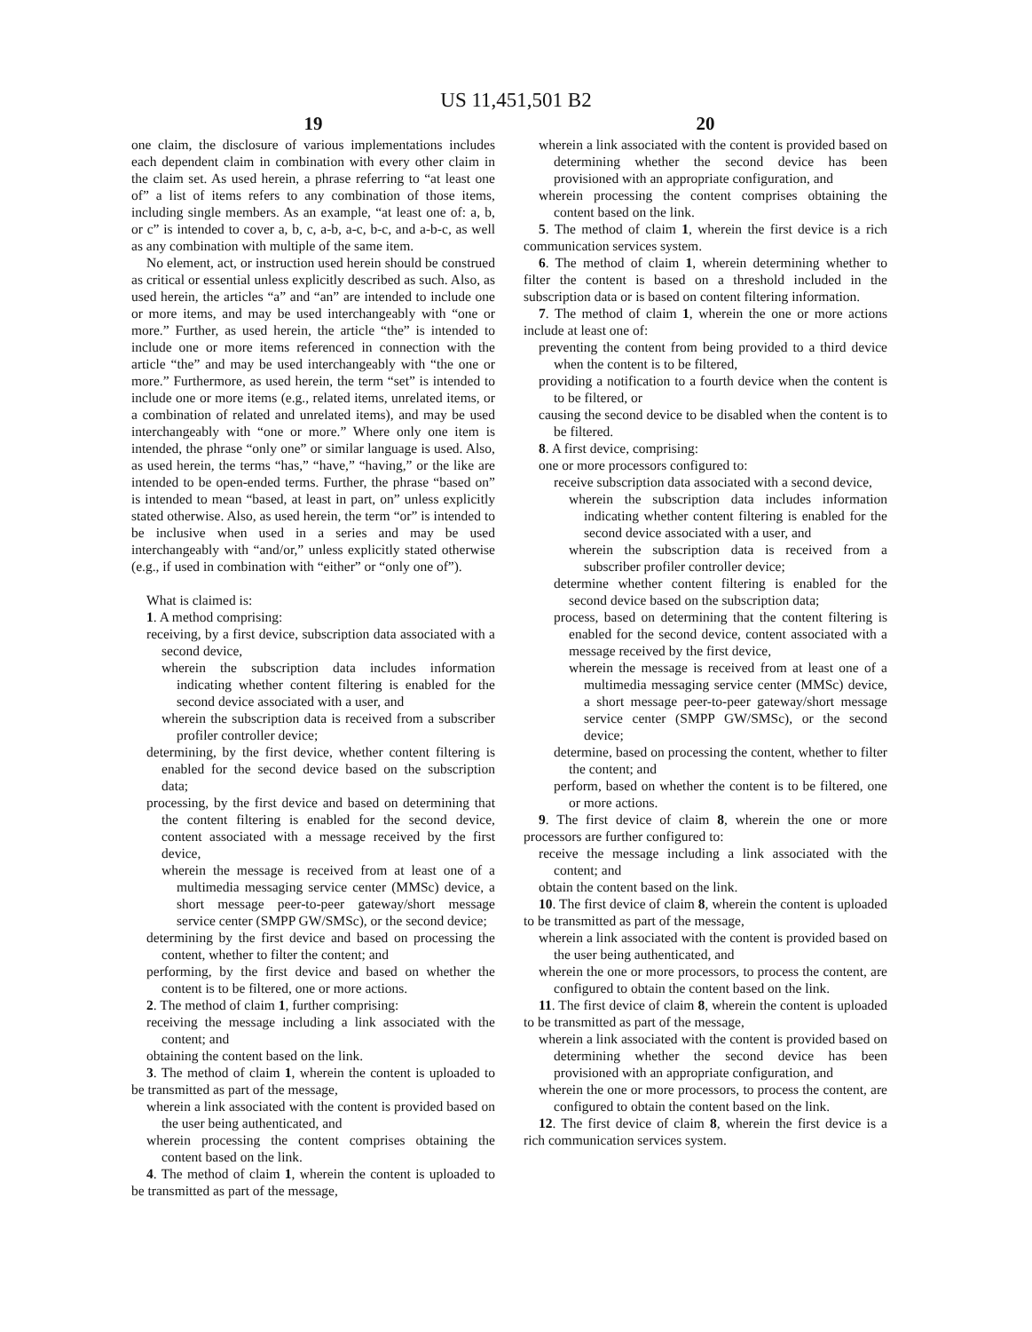US 11,451,501 B2
19
one claim, the disclosure of various implementations includes each dependent claim in combination with every other claim in the claim set. As used herein, a phrase referring to “at least one of” a list of items refers to any combination of those items, including single members. As an example, “at least one of: a, b, or c” is intended to cover a, b, c, a-b, a-c, b-c, and a-b-c, as well as any combination with multiple of the same item.
No element, act, or instruction used herein should be construed as critical or essential unless explicitly described as such. Also, as used herein, the articles “a” and “an” are intended to include one or more items, and may be used interchangeably with “one or more.” Further, as used herein, the article “the” is intended to include one or more items referenced in connection with the article “the” and may be used interchangeably with “the one or more.” Furthermore, as used herein, the term “set” is intended to include one or more items (e.g., related items, unrelated items, or a combination of related and unrelated items), and may be used interchangeably with “one or more.” Where only one item is intended, the phrase “only one” or similar language is used. Also, as used herein, the terms “has,” “have,” “having,” or the like are intended to be open-ended terms. Further, the phrase “based on” is intended to mean “based, at least in part, on” unless explicitly stated otherwise. Also, as used herein, the term “or” is intended to be inclusive when used in a series and may be used interchangeably with “and/or,” unless explicitly stated otherwise (e.g., if used in combination with “either” or “only one of”).
What is claimed is:
1. A method comprising:
receiving, by a first device, subscription data associated with a second device,
wherein the subscription data includes information indicating whether content filtering is enabled for the second device associated with a user, and
wherein the subscription data is received from a subscriber profiler controller device;
determining, by the first device, whether content filtering is enabled for the second device based on the subscription data;
processing, by the first device and based on determining that the content filtering is enabled for the second device, content associated with a message received by the first device,
wherein the message is received from at least one of a multimedia messaging service center (MMSc) device, a short message peer-to-peer gateway/short message service center (SMPP GW/SMSc), or the second device;
determining by the first device and based on processing the content, whether to filter the content; and
performing, by the first device and based on whether the content is to be filtered, one or more actions.
2. The method of claim 1, further comprising:
receiving the message including a link associated with the content; and
obtaining the content based on the link.
3. The method of claim 1, wherein the content is uploaded to be transmitted as part of the message,
wherein a link associated with the content is provided based on the user being authenticated, and
wherein processing the content comprises obtaining the content based on the link.
4. The method of claim 1, wherein the content is uploaded to be transmitted as part of the message,
20
wherein a link associated with the content is provided based on determining whether the second device has been provisioned with an appropriate configuration, and
wherein processing the content comprises obtaining the content based on the link.
5. The method of claim 1, wherein the first device is a rich communication services system.
6. The method of claim 1, wherein determining whether to filter the content is based on a threshold included in the subscription data or is based on content filtering information.
7. The method of claim 1, wherein the one or more actions include at least one of:
preventing the content from being provided to a third device when the content is to be filtered,
providing a notification to a fourth device when the content is to be filtered, or
causing the second device to be disabled when the content is to be filtered.
8. A first device, comprising:
one or more processors configured to:
receive subscription data associated with a second device,
wherein the subscription data includes information indicating whether content filtering is enabled for the second device associated with a user, and
wherein the subscription data is received from a subscriber profiler controller device;
determine whether content filtering is enabled for the second device based on the subscription data;
process, based on determining that the content filtering is enabled for the second device, content associated with a message received by the first device,
wherein the message is received from at least one of a multimedia messaging service center (MMSc) device, a short message peer-to-peer gateway/short message service center (SMPP GW/SMSc), or the second device;
determine, based on processing the content, whether to filter the content; and
perform, based on whether the content is to be filtered, one or more actions.
9. The first device of claim 8, wherein the one or more processors are further configured to:
receive the message including a link associated with the content; and
obtain the content based on the link.
10. The first device of claim 8, wherein the content is uploaded to be transmitted as part of the message,
wherein a link associated with the content is provided based on the user being authenticated, and
wherein the one or more processors, to process the content, are configured to obtain the content based on the link.
11. The first device of claim 8, wherein the content is uploaded to be transmitted as part of the message,
wherein a link associated with the content is provided based on determining whether the second device has been provisioned with an appropriate configuration, and
wherein the one or more processors, to process the content, are configured to obtain the content based on the link.
12. The first device of claim 8, wherein the first device is a rich communication services system.